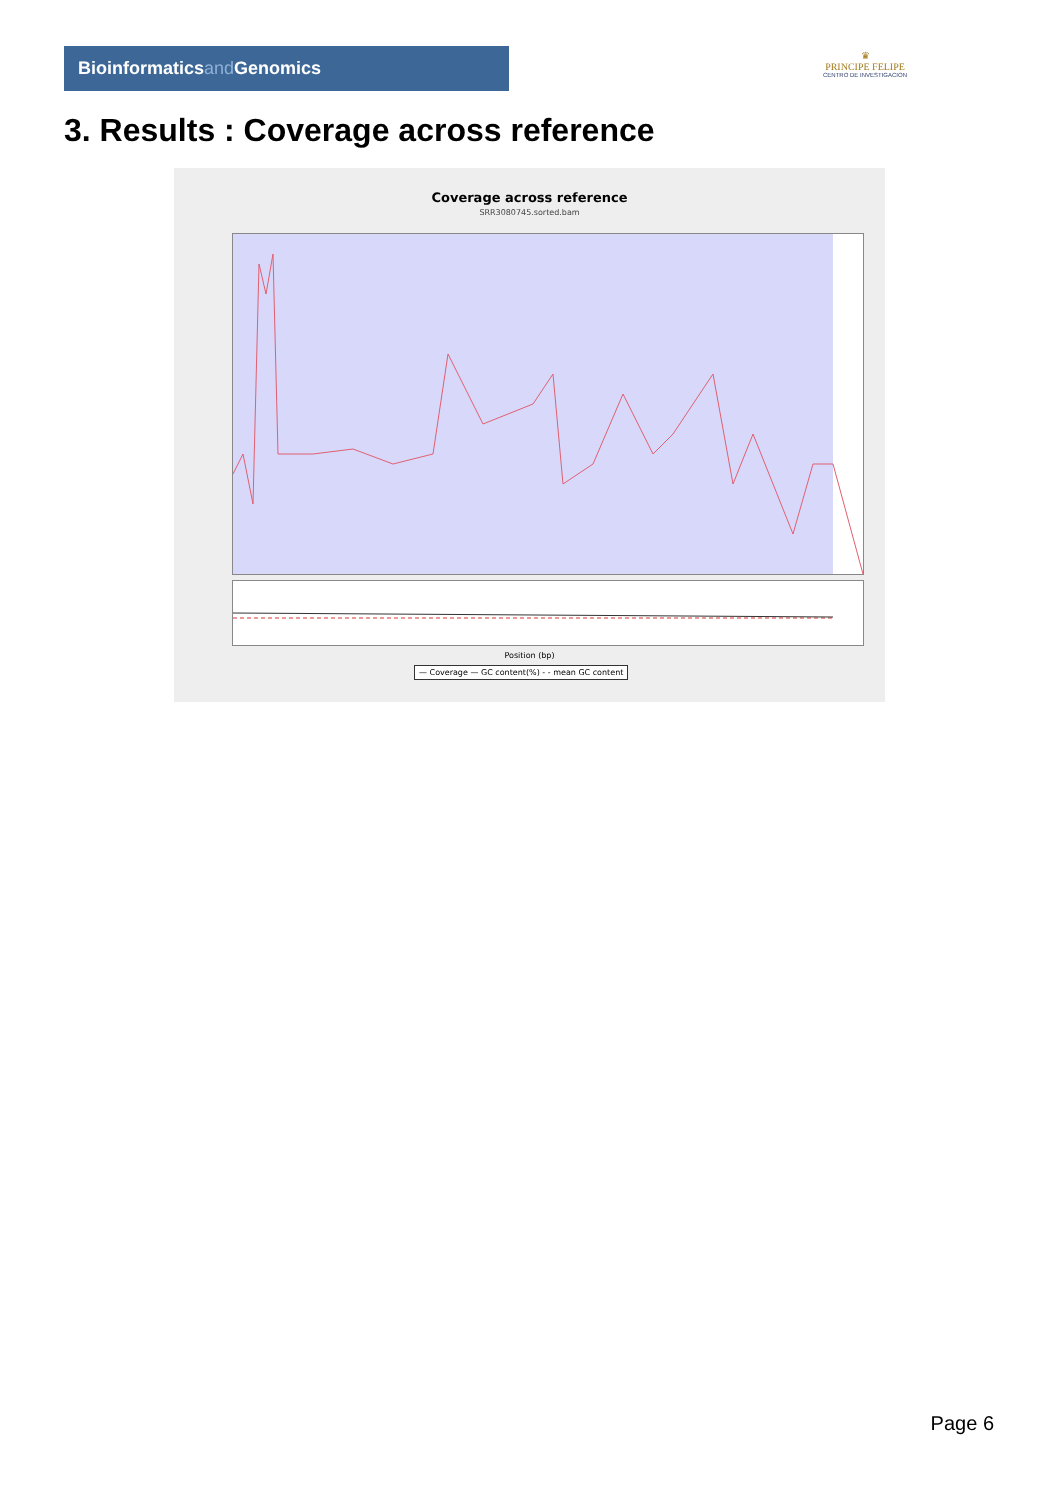Bioinformaticsand Genomics
♛
PRINCIPE FELIPE
CENTRO DE INVESTIGACION
3. Results : Coverage across reference
Coverage across reference
SRR3080745.sorted.bam
Position (bp)
— Coverage — GC content(%) - - mean GC content
Page 6